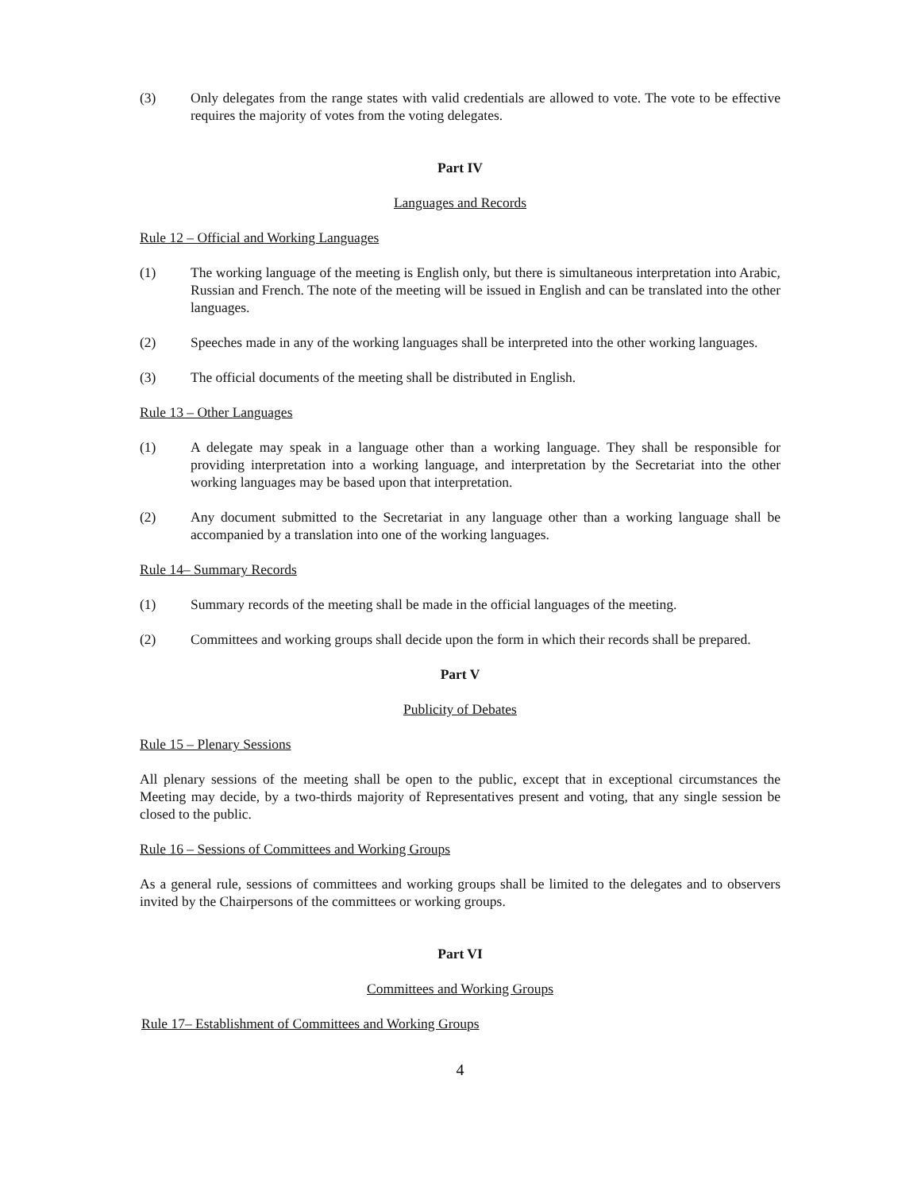(3) Only delegates from the range states with valid credentials are allowed to vote. The vote to be effective requires the majority of votes from the voting delegates.
Part IV
Languages and Records
Rule 12 – Official and Working Languages
(1) The working language of the meeting is English only, but there is simultaneous interpretation into Arabic, Russian and French. The note of the meeting will be issued in English and can be translated into the other languages.
(2) Speeches made in any of the working languages shall be interpreted into the other working languages.
(3) The official documents of the meeting shall be distributed in English.
Rule 13 – Other Languages
(1) A delegate may speak in a language other than a working language. They shall be responsible for providing interpretation into a working language, and interpretation by the Secretariat into the other working languages may be based upon that interpretation.
(2) Any document submitted to the Secretariat in any language other than a working language shall be accompanied by a translation into one of the working languages.
Rule 14– Summary Records
(1) Summary records of the meeting shall be made in the official languages of the meeting.
(2) Committees and working groups shall decide upon the form in which their records shall be prepared.
Part V
Publicity of Debates
Rule 15 – Plenary Sessions
All plenary sessions of the meeting shall be open to the public, except that in exceptional circumstances the Meeting may decide, by a two-thirds majority of Representatives present and voting, that any single session be closed to the public.
Rule 16 – Sessions of Committees and Working Groups
As a general rule, sessions of committees and working groups shall be limited to the delegates and to observers invited by the Chairpersons of the committees or working groups.
Part VI
Committees and Working Groups
Rule 17– Establishment of Committees and Working Groups
4